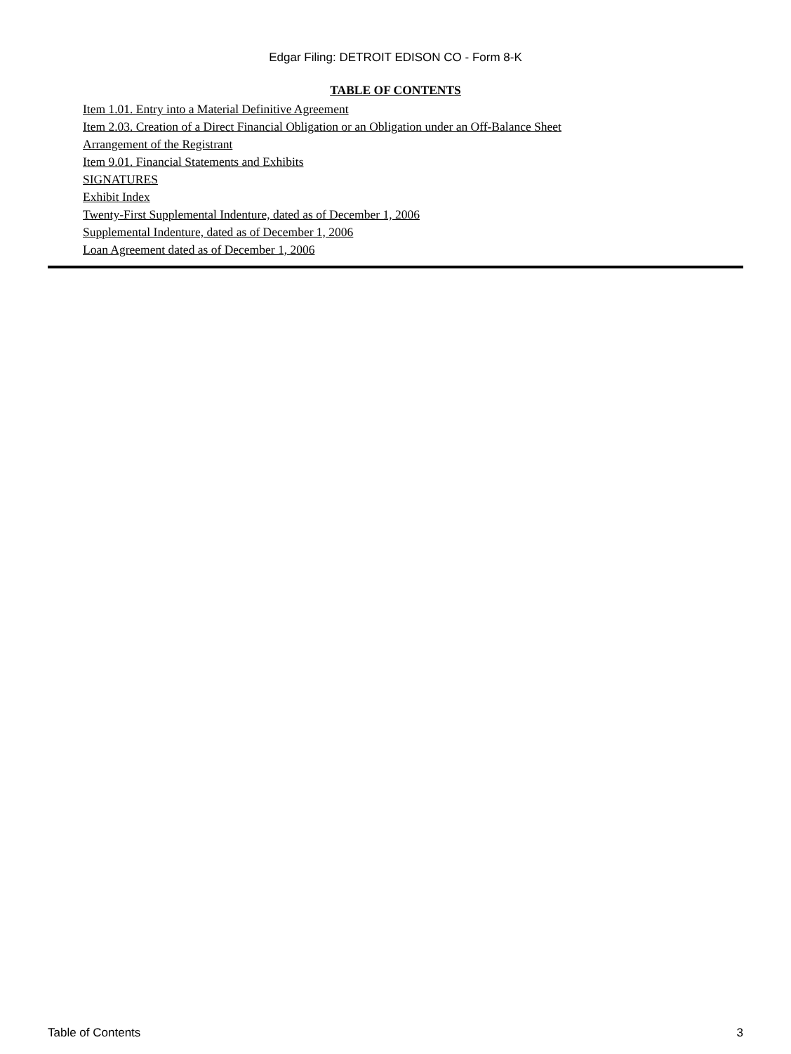Edgar Filing: DETROIT EDISON CO - Form 8-K
TABLE OF CONTENTS
Item 1.01. Entry into a Material Definitive Agreement
Item 2.03. Creation of a Direct Financial Obligation or an Obligation under an Off-Balance Sheet
Arrangement of the Registrant
Item 9.01. Financial Statements and Exhibits
SIGNATURES
Exhibit Index
Twenty-First Supplemental Indenture, dated as of December 1, 2006
Supplemental Indenture, dated as of December 1, 2006
Loan Agreement dated as of December 1, 2006
Table of Contents 3